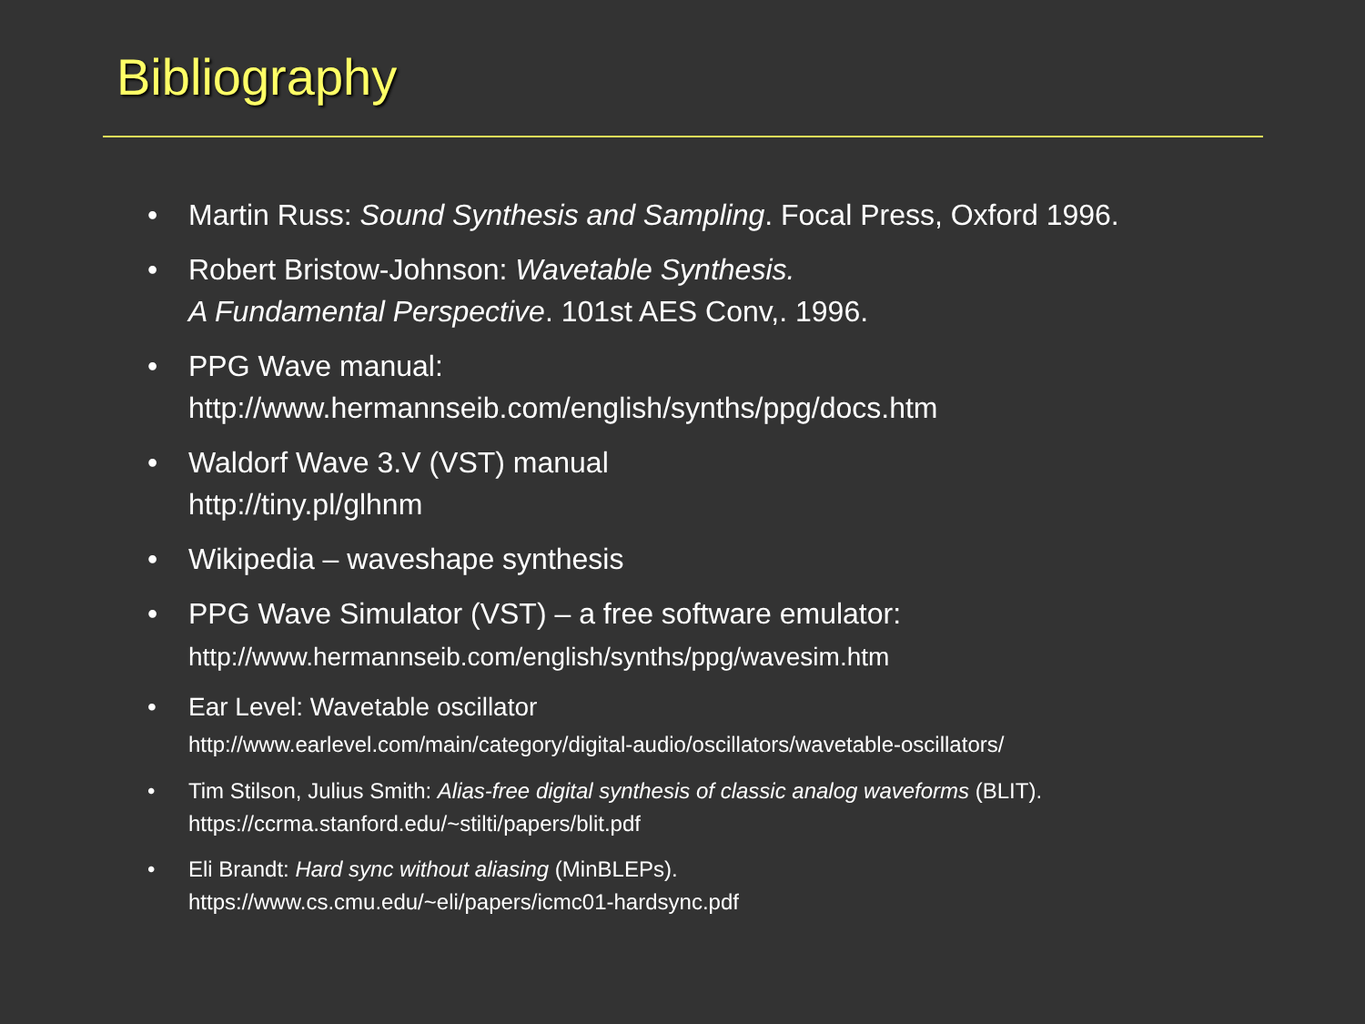Bibliography
• Martin Russ: Sound Synthesis and Sampling. Focal Press, Oxford 1996.
• Robert Bristow-Johnson: Wavetable Synthesis.
A Fundamental Perspective. 101st AES Conv,. 1996.
• PPG Wave manual:
http://www.hermannseib.com/english/synths/ppg/docs.htm
• Waldorf Wave 3.V (VST) manual
http://tiny.pl/glhnm
• Wikipedia – waveshape synthesis
• PPG Wave Simulator (VST) – a free software emulator:
http://www.hermannseib.com/english/synths/ppg/wavesim.htm
• Ear Level: Wavetable oscillator
http://www.earlevel.com/main/category/digital-audio/oscillators/wavetable-oscillators/
• Tim Stilson, Julius Smith: Alias-free digital synthesis of classic analog waveforms (BLIT).
https://ccrma.stanford.edu/~stilti/papers/blit.pdf
• Eli Brandt: Hard sync without aliasing (MinBLEPs).
https://www.cs.cmu.edu/~eli/papers/icmc01-hardsync.pdf